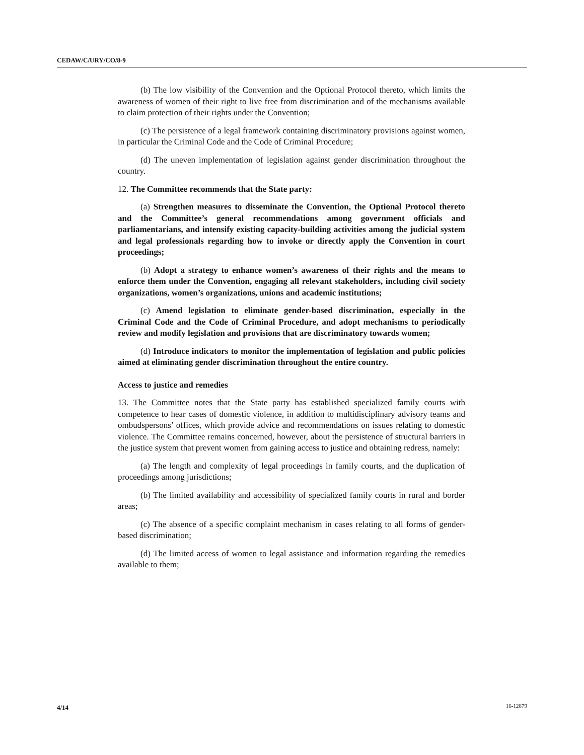CEDAW/C/URY/CO/8-9
(b) The low visibility of the Convention and the Optional Protocol thereto, which limits the awareness of women of their right to live free from discrimination and of the mechanisms available to claim protection of their rights under the Convention;
(c) The persistence of a legal framework containing discriminatory provisions against women, in particular the Criminal Code and the Code of Criminal Procedure;
(d) The uneven implementation of legislation against gender discrimination throughout the country.
12. The Committee recommends that the State party:
(a) Strengthen measures to disseminate the Convention, the Optional Protocol thereto and the Committee’s general recommendations among government officials and parliamentarians, and intensify existing capacity-building activities among the judicial system and legal professionals regarding how to invoke or directly apply the Convention in court proceedings;
(b) Adopt a strategy to enhance women’s awareness of their rights and the means to enforce them under the Convention, engaging all relevant stakeholders, including civil society organizations, women’s organizations, unions and academic institutions;
(c) Amend legislation to eliminate gender-based discrimination, especially in the Criminal Code and the Code of Criminal Procedure, and adopt mechanisms to periodically review and modify legislation and provisions that are discriminatory towards women;
(d) Introduce indicators to monitor the implementation of legislation and public policies aimed at eliminating gender discrimination throughout the entire country.
Access to justice and remedies
13. The Committee notes that the State party has established specialized family courts with competence to hear cases of domestic violence, in addition to multidisciplinary advisory teams and ombudspersons’ offices, which provide advice and recommendations on issues relating to domestic violence. The Committee remains concerned, however, about the persistence of structural barriers in the justice system that prevent women from gaining access to justice and obtaining redress, namely:
(a) The length and complexity of legal proceedings in family courts, and the duplication of proceedings among jurisdictions;
(b) The limited availability and accessibility of specialized family courts in rural and border areas;
(c) The absence of a specific complaint mechanism in cases relating to all forms of gender-based discrimination;
(d) The limited access of women to legal assistance and information regarding the remedies available to them;
4/14 16-12879